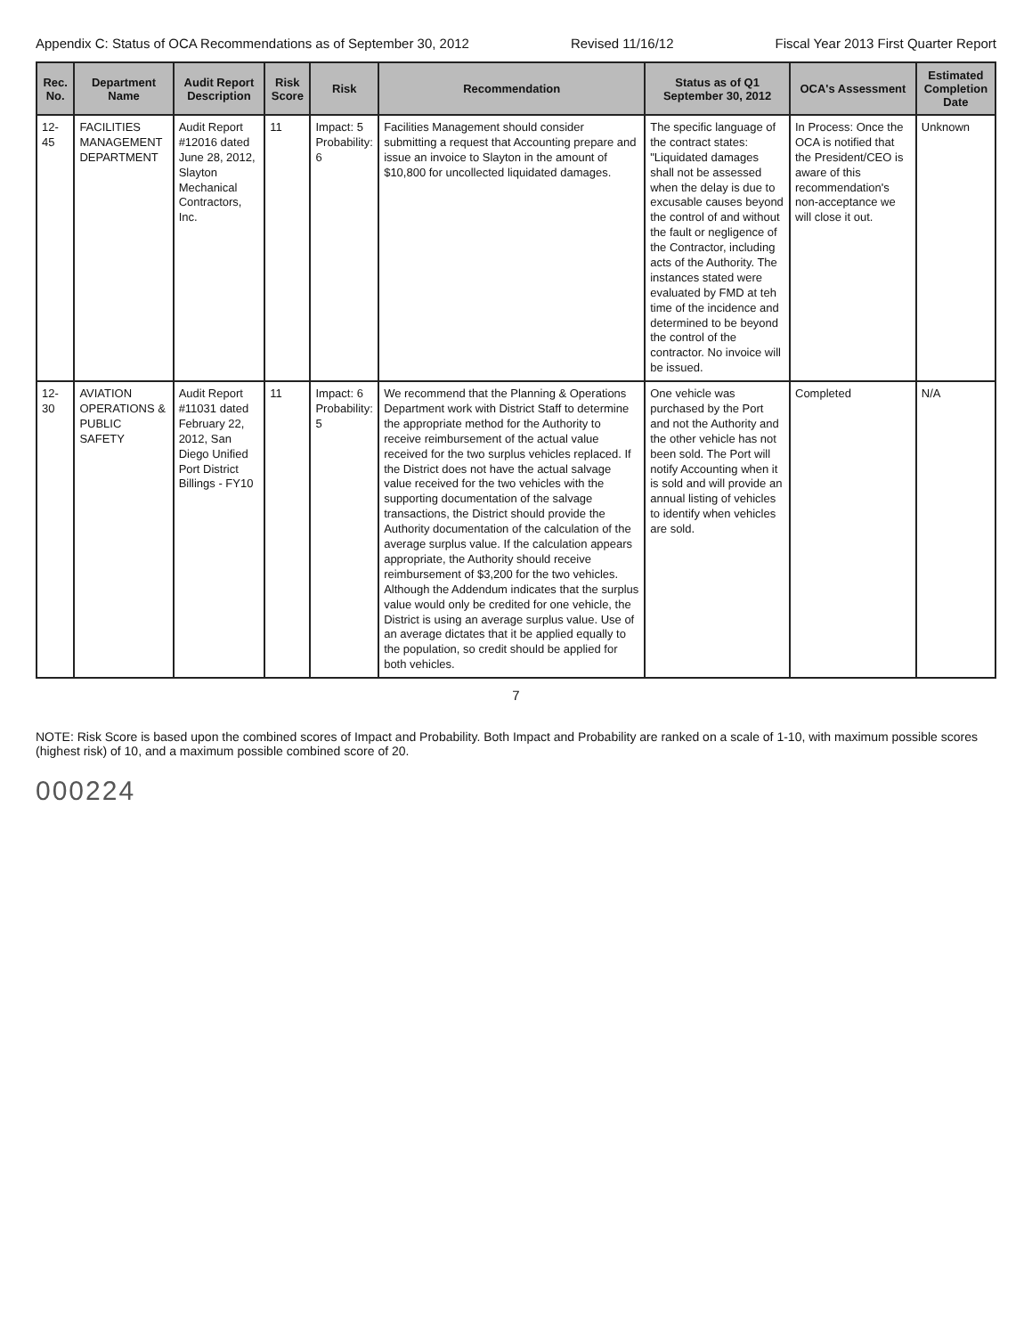Appendix C: Status of OCA Recommendations as of September 30, 2012 Revised 11/16/12 Fiscal Year 2013 First Quarter Report
| Rec. No. | Department Name | Audit Report Description | Risk Score | Risk | Recommendation | Status as of Q1 September 30, 2012 | OCA's Assessment | Estimated Completion Date |
| --- | --- | --- | --- | --- | --- | --- | --- | --- |
| 12-45 | FACILITIES MANAGEMENT DEPARTMENT | Audit Report #12016 dated June 28, 2012, Slayton Mechanical Contractors, Inc. | 11 | Impact: 5 Probability: 6 | Facilities Management should consider submitting a request that Accounting prepare and issue an invoice to Slayton in the amount of $10,800 for uncollected liquidated damages. | The specific language of the contract states: "Liquidated damages shall not be assessed when the delay is due to excusable causes beyond the control of and without the fault or negligence of the Contractor, including acts of the Authority. The instances stated were evaluated by FMD at teh time of the incidence and determined to be beyond the control of the contractor. No invoice will be issued. | In Process: Once the OCA is notified that the President/CEO is aware of this recommendation's non-acceptance we will close it out. | Unknown |
| 12-30 | AVIATION OPERATIONS & PUBLIC SAFETY | Audit Report #11031 dated February 22, 2012, San Diego Unified Port District Billings - FY10 | 11 | Impact: 6 Probability: 5 | We recommend that the Planning & Operations Department work with District Staff to determine the appropriate method for the Authority to receive reimbursement of the actual value received for the two surplus vehicles replaced. If the District does not have the actual salvage value received for the two vehicles with the supporting documentation of the salvage transactions, the District should provide the Authority documentation of the calculation of the average surplus value. If the calculation appears appropriate, the Authority should receive reimbursement of $3,200 for the two vehicles. Although the Addendum indicates that the surplus value would only be credited for one vehicle, the District is using an average surplus value. Use of an average dictates that it be applied equally to the population, so credit should be applied for both vehicles. | One vehicle was purchased by the Port and not the Authority and the other vehicle has not been sold. The Port will notify Accounting when it is sold and will provide an annual listing of vehicles to identify when vehicles are sold. | Completed | N/A |
7
NOTE: Risk Score is based upon the combined scores of Impact and Probability. Both Impact and Probability are ranked on a scale of 1-10, with maximum possible scores (highest risk) of 10, and a maximum possible combined score of 20.
000224